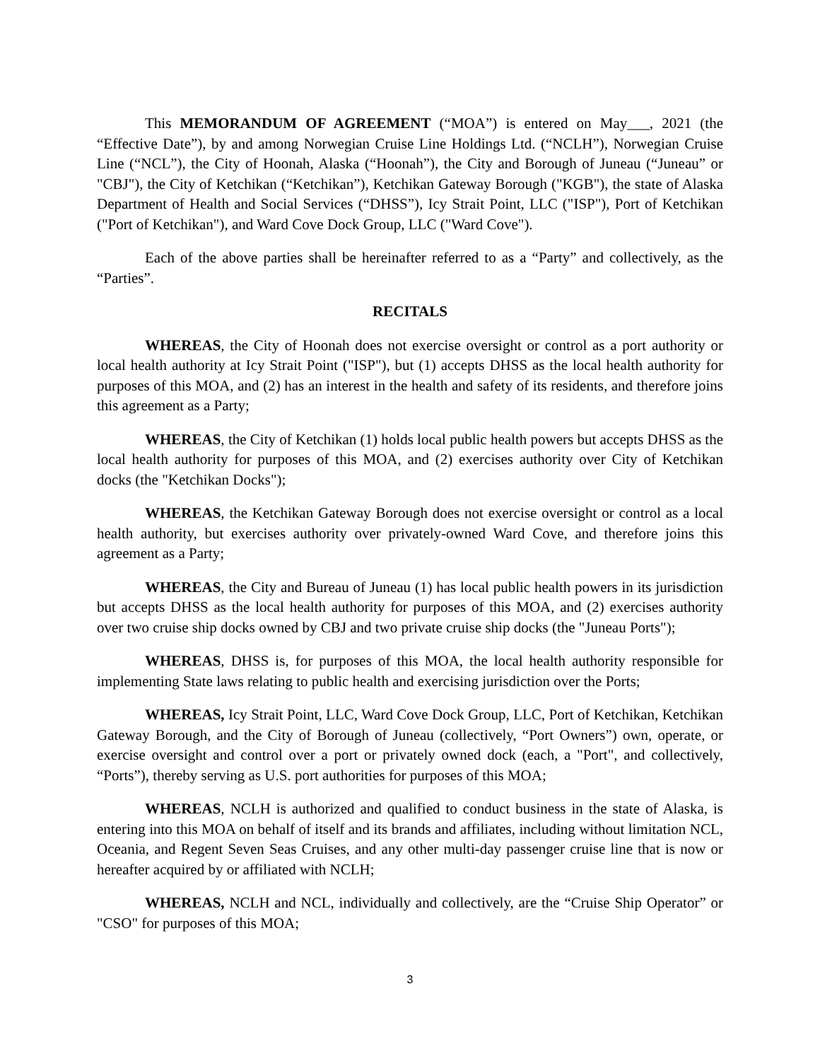This MEMORANDUM OF AGREEMENT (“MOA”) is entered on May___, 2021 (the “Effective Date”), by and among Norwegian Cruise Line Holdings Ltd. (“NCLH”), Norwegian Cruise Line (“NCL”), the City of Hoonah, Alaska (“Hoonah”), the City and Borough of Juneau (“Juneau” or "CBJ"), the City of Ketchikan (“Ketchikan”), Ketchikan Gateway Borough ("KGB"), the state of Alaska Department of Health and Social Services (“DHSS”), Icy Strait Point, LLC ("ISP"), Port of Ketchikan ("Port of Ketchikan"), and Ward Cove Dock Group, LLC ("Ward Cove").
Each of the above parties shall be hereinafter referred to as a “Party” and collectively, as the “Parties”.
RECITALS
WHEREAS, the City of Hoonah does not exercise oversight or control as a port authority or local health authority at Icy Strait Point ("ISP"), but (1) accepts DHSS as the local health authority for purposes of this MOA, and (2) has an interest in the health and safety of its residents, and therefore joins this agreement as a Party;
WHEREAS, the City of Ketchikan (1) holds local public health powers but accepts DHSS as the local health authority for purposes of this MOA, and (2) exercises authority over City of Ketchikan docks (the "Ketchikan Docks");
WHEREAS, the Ketchikan Gateway Borough does not exercise oversight or control as a local health authority, but exercises authority over privately-owned Ward Cove, and therefore joins this agreement as a Party;
WHEREAS, the City and Bureau of Juneau (1) has local public health powers in its jurisdiction but accepts DHSS as the local health authority for purposes of this MOA, and (2) exercises authority over two cruise ship docks owned by CBJ and two private cruise ship docks (the "Juneau Ports");
WHEREAS, DHSS is, for purposes of this MOA, the local health authority responsible for implementing State laws relating to public health and exercising jurisdiction over the Ports;
WHEREAS, Icy Strait Point, LLC, Ward Cove Dock Group, LLC, Port of Ketchikan, Ketchikan Gateway Borough, and the City of Borough of Juneau (collectively, “Port Owners”) own, operate, or exercise oversight and control over a port or privately owned dock (each, a "Port", and collectively, “Ports”), thereby serving as U.S. port authorities for purposes of this MOA;
WHEREAS, NCLH is authorized and qualified to conduct business in the state of Alaska, is entering into this MOA on behalf of itself and its brands and affiliates, including without limitation NCL, Oceania, and Regent Seven Seas Cruises, and any other multi-day passenger cruise line that is now or hereafter acquired by or affiliated with NCLH;
WHEREAS, NCLH and NCL, individually and collectively, are the “Cruise Ship Operator” or "CSO" for purposes of this MOA;
3